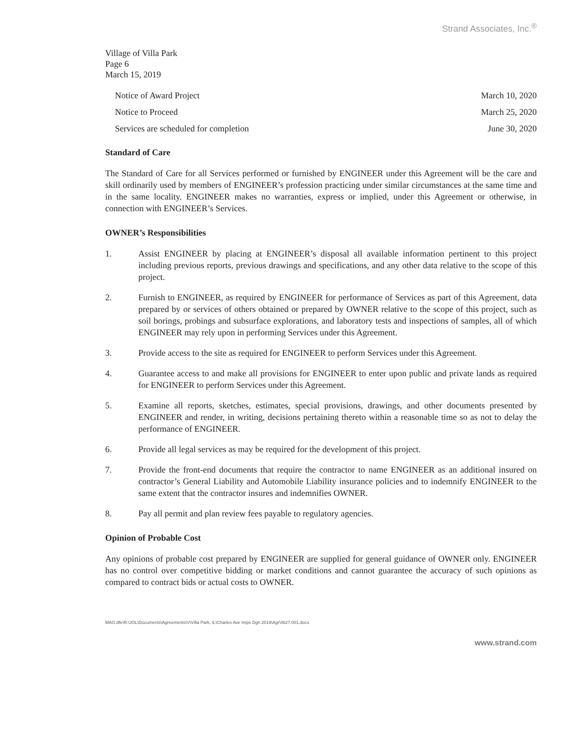Strand Associates, Inc.<sup>®</sup>
Village of Villa Park
Page 6
March 15, 2019
Notice of Award Project March 10, 2020
Notice to Proceed March 25, 2020
Services are scheduled for completion June 30, 2020
Standard of Care
The Standard of Care for all Services performed or furnished by ENGINEER under this Agreement will be the care and skill ordinarily used by members of ENGINEER’s profession practicing under similar circumstances at the same time and in the same locality. ENGINEER makes no warranties, express or implied, under this Agreement or otherwise, in connection with ENGINEER’s Services.
OWNER’s Responsibilities
1. Assist ENGINEER by placing at ENGINEER’s disposal all available information pertinent to this project including previous reports, previous drawings and specifications, and any other data relative to the scope of this project.
2. Furnish to ENGINEER, as required by ENGINEER for performance of Services as part of this Agreement, data prepared by or services of others obtained or prepared by OWNER relative to the scope of this project, such as soil borings, probings and subsurface explorations, and laboratory tests and inspections of samples, all of which ENGINEER may rely upon in performing Services under this Agreement.
3. Provide access to the site as required for ENGINEER to perform Services under this Agreement.
4. Guarantee access to and make all provisions for ENGINEER to enter upon public and private lands as required for ENGINEER to perform Services under this Agreement.
5. Examine all reports, sketches, estimates, special provisions, drawings, and other documents presented by ENGINEER and render, in writing, decisions pertaining thereto within a reasonable time so as not to delay the performance of ENGINEER.
6. Provide all legal services as may be required for the development of this project.
7. Provide the front-end documents that require the contractor to name ENGINEER as an additional insured on contractor’s General Liability and Automobile Liability insurance policies and to indemnify ENGINEER to the same extent that the contractor insures and indemnifies OWNER.
8. Pay all permit and plan review fees payable to regulatory agencies.
Opinion of Probable Cost
Any opinions of probable cost prepared by ENGINEER are supplied for general guidance of OWNER only. ENGINEER has no control over competitive bidding or market conditions and cannot guarantee the accuracy of such opinions as compared to contract bids or actual costs to OWNER.
MAG:dfe\R:\JOL\Documents\Agreements\V\Villa Park, IL\Charles Ave Imps Dgn 2019\Agr\4627.001.docx
www.strand.com